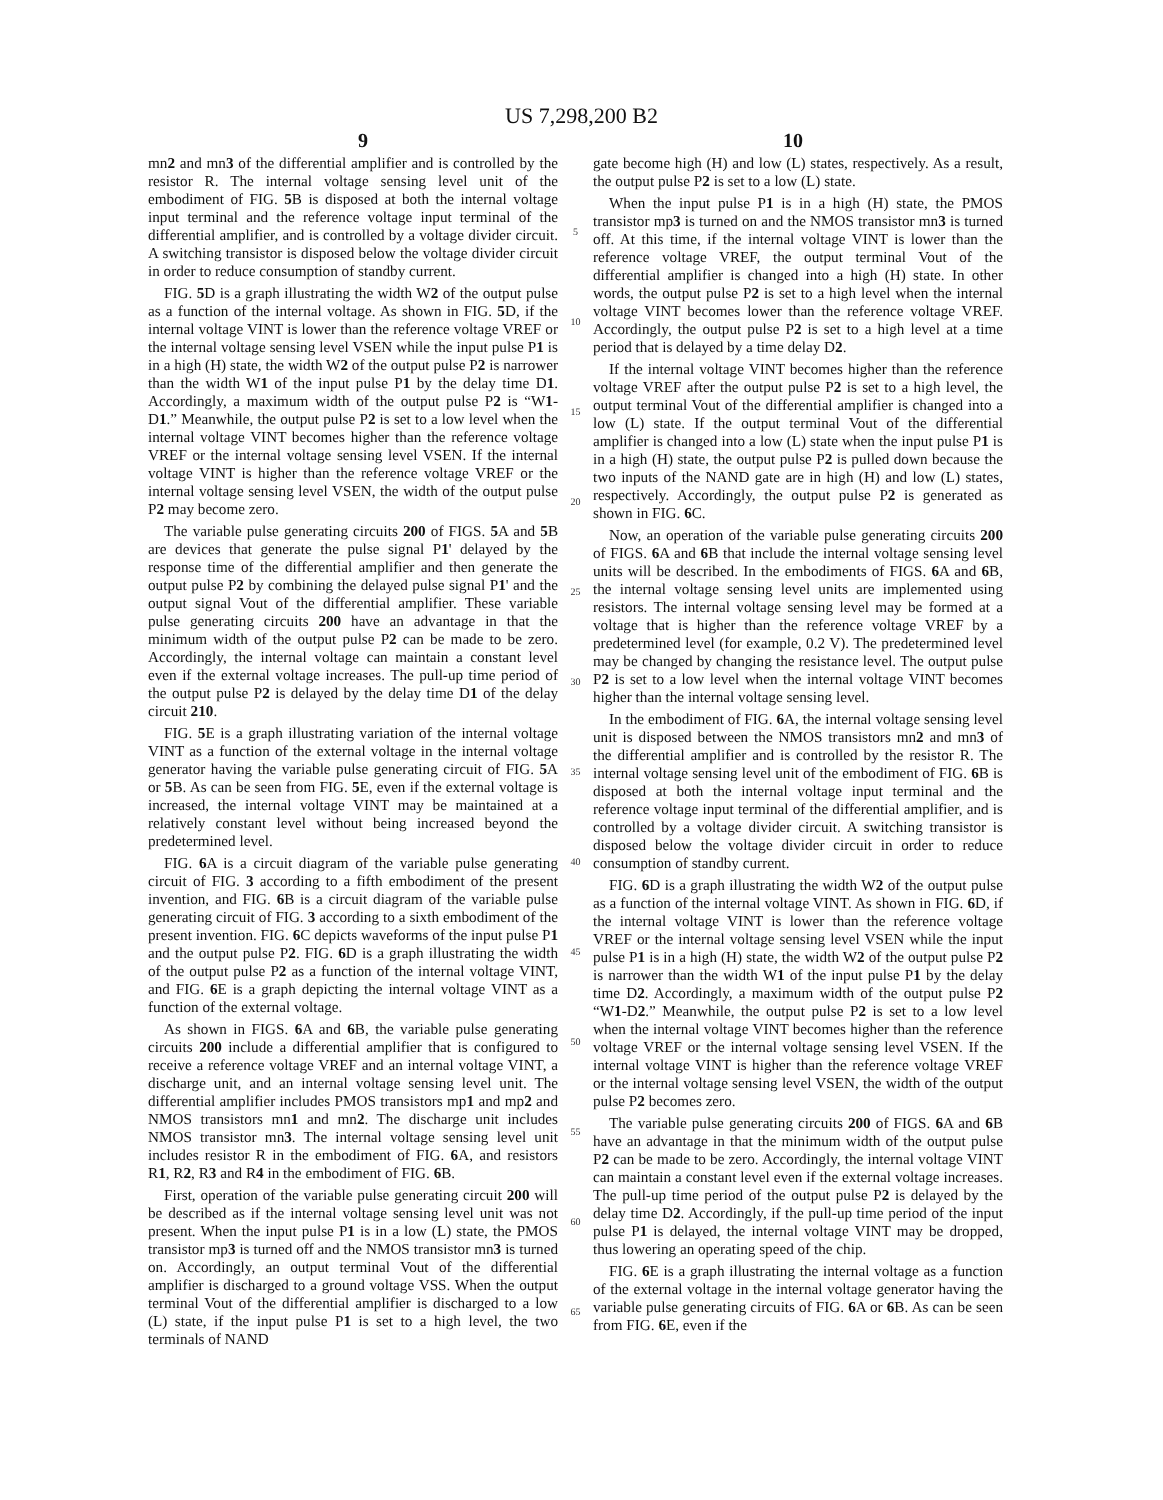US 7,298,200 B2
9 10
mn2 and mn3 of the differential amplifier and is controlled by the resistor R. The internal voltage sensing level unit of the embodiment of FIG. 5 B is disposed at both the internal voltage input terminal and the reference voltage input terminal of the differential amplifier, and is controlled by a voltage divider circuit. A switching transistor is disposed below the voltage divider circuit in order to reduce consumption of standby current.
FIG. 5 D is a graph illustrating the width W2 of the output pulse as a function of the internal voltage. As shown in FIG. 5 D, if the internal voltage VINT is lower than the reference voltage VREF or the internal voltage sensing level VSEN while the input pulse P1 is in a high (H) state, the width W2 of the output pulse P2 is narrower than the width W1 of the input pulse P1 by the delay time D1. Accordingly, a maximum width of the output pulse P2 is “W1-D1.” Meanwhile, the output pulse P2 is set to a low level when the internal voltage VINT becomes higher than the reference voltage VREF or the internal voltage sensing level VSEN. If the internal voltage VINT is higher than the reference voltage VREF or the internal voltage sensing level VSEN, the width of the output pulse P2 may become zero.
The variable pulse generating circuits 200 of FIGS. 5 A and 5 B are devices that generate the pulse signal P1' delayed by the response time of the differential amplifier and then generate the output pulse P2 by combining the delayed pulse signal P1' and the output signal Vout of the differential amplifier. These variable pulse generating circuits 200 have an advantage in that the minimum width of the output pulse P2 can be made to be zero. Accordingly, the internal voltage can maintain a constant level even if the external voltage increases. The pull-up time period of the output pulse P2 is delayed by the delay time D1 of the delay circuit 210.
FIG. 5 E is a graph illustrating variation of the internal voltage VINT as a function of the external voltage in the internal voltage generator having the variable pulse generating circuit of FIG. 5 A or 5 B. As can be seen from FIG. 5 E, even if the external voltage is increased, the internal voltage VINT may be maintained at a relatively constant level without being increased beyond the predetermined level.
FIG. 6 A is a circuit diagram of the variable pulse generating circuit of FIG. 3 according to a fifth embodiment of the present invention, and FIG. 6 B is a circuit diagram of the variable pulse generating circuit of FIG. 3 according to a sixth embodiment of the present invention. FIG. 6 C depicts waveforms of the input pulse P1 and the output pulse P2. FIG. 6 D is a graph illustrating the width of the output pulse P2 as a function of the internal voltage VINT, and FIG. 6 E is a graph depicting the internal voltage VINT as a function of the external voltage.
As shown in FIGS. 6 A and 6 B, the variable pulse generating circuits 200 include a differential amplifier that is configured to receive a reference voltage VREF and an internal voltage VINT, a discharge unit, and an internal voltage sensing level unit. The differential amplifier includes PMOS transistors mp1 and mp2 and NMOS transistors mn1 and mn2. The discharge unit includes NMOS transistor mn3. The internal voltage sensing level unit includes resistor R in the embodiment of FIG. 6 A, and resistors R1, R2, R3 and R4 in the embodiment of FIG. 6 B.
First, operation of the variable pulse generating circuit 200 will be described as if the internal voltage sensing level unit was not present. When the input pulse P1 is in a low (L) state, the PMOS transistor mp3 is turned off and the NMOS transistor mn3 is turned on. Accordingly, an output terminal Vout of the differential amplifier is discharged to a ground voltage VSS. When the output terminal Vout of the differential amplifier is discharged to a low (L) state, if the input pulse P1 is set to a high level, the two terminals of NAND
5
10
15
20
25
30
35
40
45
50
55
60
65
gate become high (H) and low (L) states, respectively. As a result, the output pulse P2 is set to a low (L) state.
When the input pulse P1 is in a high (H) state, the PMOS transistor mp3 is turned on and the NMOS transistor mn3 is turned off. At this time, if the internal voltage VINT is lower than the reference voltage VREF, the output terminal Vout of the differential amplifier is changed into a high (H) state. In other words, the output pulse P2 is set to a high level when the internal voltage VINT becomes lower than the reference voltage VREF. Accordingly, the output pulse P2 is set to a high level at a time period that is delayed by a time delay D2.
If the internal voltage VINT becomes higher than the reference voltage VREF after the output pulse P2 is set to a high level, the output terminal Vout of the differential amplifier is changed into a low (L) state. If the output terminal Vout of the differential amplifier is changed into a low (L) state when the input pulse P1 is in a high (H) state, the output pulse P2 is pulled down because the two inputs of the NAND gate are in high (H) and low (L) states, respectively. Accordingly, the output pulse P2 is generated as shown in FIG. 6 C.
Now, an operation of the variable pulse generating circuits 200 of FIGS. 6 A and 6 B that include the internal voltage sensing level units will be described. In the embodiments of FIGS. 6 A and 6 B, the internal voltage sensing level units are implemented using resistors. The internal voltage sensing level may be formed at a voltage that is higher than the reference voltage VREF by a predetermined level (for example, 0.2 V). The predetermined level may be changed by changing the resistance level. The output pulse P2 is set to a low level when the internal voltage VINT becomes higher than the internal voltage sensing level.
In the embodiment of FIG. 6 A, the internal voltage sensing level unit is disposed between the NMOS transistors mn2 and mn3 of the differential amplifier and is controlled by the resistor R. The internal voltage sensing level unit of the embodiment of FIG. 6 B is disposed at both the internal voltage input terminal and the reference voltage input terminal of the differential amplifier, and is controlled by a voltage divider circuit. A switching transistor is disposed below the voltage divider circuit in order to reduce consumption of standby current.
FIG. 6 D is a graph illustrating the width W2 of the output pulse as a function of the internal voltage VINT. As shown in FIG. 6 D, if the internal voltage VINT is lower than the reference voltage VREF or the internal voltage sensing level VSEN while the input pulse P1 is in a high (H) state, the width W2 of the output pulse P2 is narrower than the width W1 of the input pulse P1 by the delay time D2. Accordingly, a maximum width of the output pulse P2 “W1-D2.” Meanwhile, the output pulse P2 is set to a low level when the internal voltage VINT becomes higher than the reference voltage VREF or the internal voltage sensing level VSEN. If the internal voltage VINT is higher than the reference voltage VREF or the internal voltage sensing level VSEN, the width of the output pulse P2 becomes zero.
The variable pulse generating circuits 200 of FIGS. 6 A and 6 B have an advantage in that the minimum width of the output pulse P2 can be made to be zero. Accordingly, the internal voltage VINT can maintain a constant level even if the external voltage increases. The pull-up time period of the output pulse P2 is delayed by the delay time D2. Accordingly, if the pull-up time period of the input pulse P1 is delayed, the internal voltage VINT may be dropped, thus lowering an operating speed of the chip.
FIG. 6 E is a graph illustrating the internal voltage as a function of the external voltage in the internal voltage generator having the variable pulse generating circuits of FIG. 6 A or 6 B. As can be seen from FIG. 6 E, even if the